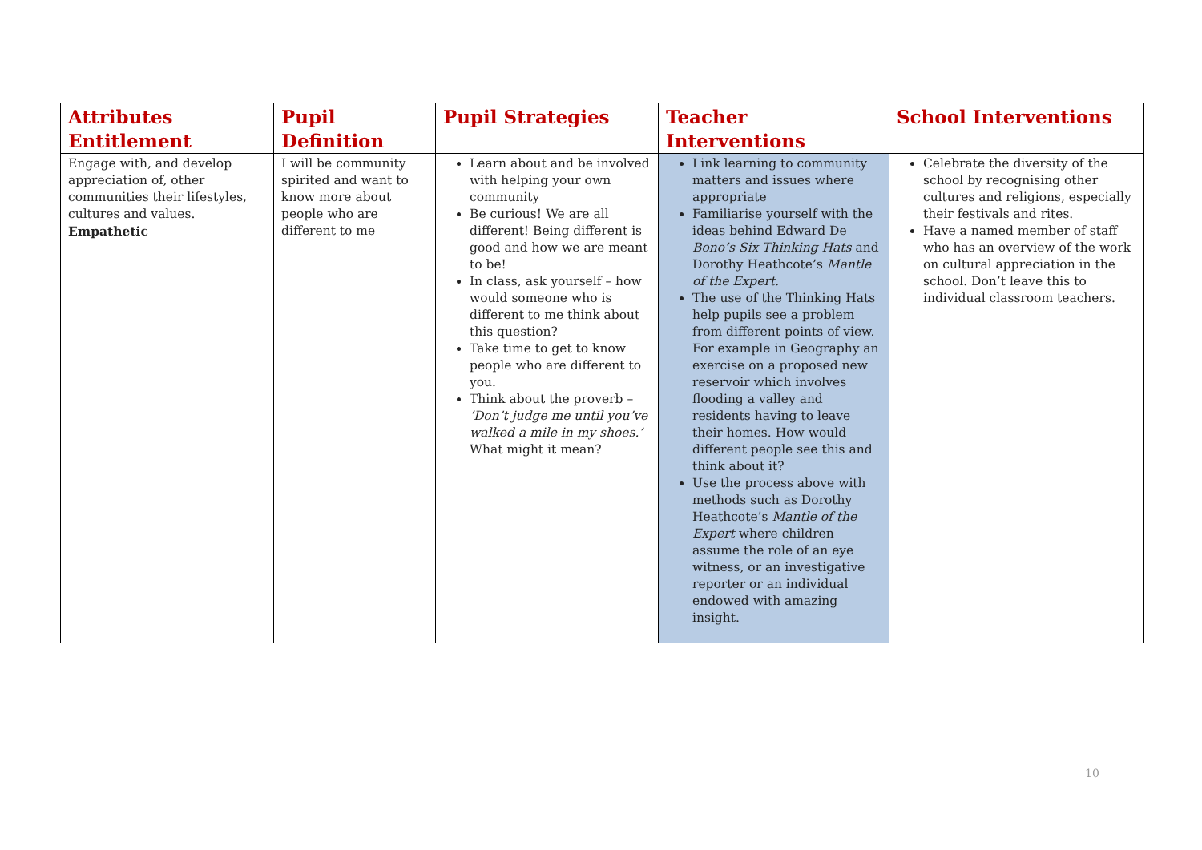| Attributes Entitlement | Pupil Definition | Pupil Strategies | Teacher Interventions | School Interventions |
| --- | --- | --- | --- | --- |
| Engage with, and develop appreciation of, other communities their lifestyles, cultures and values. Empathetic | I will be community spirited and want to know more about people who are different to me | Learn about and be involved with helping your own community Be curious! We are all different! Being different is good and how we are meant to be! In class, ask yourself – how would someone who is different to me think about this question? Take time to get to know people who are different to you. Think about the proverb – ‘Don’t judge me until you’ve walked a mile in my shoes.’ What might it mean? | Link learning to community matters and issues where appropriate Familiarise yourself with the ideas behind Edward De Bono’s Six Thinking Hats and Dorothy Heathcote’s Mantle of the Expert. The use of the Thinking Hats help pupils see a problem from different points of view. For example in Geography an exercise on a proposed new reservoir which involves flooding a valley and residents having to leave their homes. How would different people see this and think about it? Use the process above with methods such as Dorothy Heathcote’s Mantle of the Expert where children assume the role of an eye witness, or an investigative reporter or an individual endowed with amazing insight. | Celebrate the diversity of the school by recognising other cultures and religions, especially their festivals and rites. Have a named member of staff who has an overview of the work on cultural appreciation in the school. Don’t leave this to individual classroom teachers. |
10